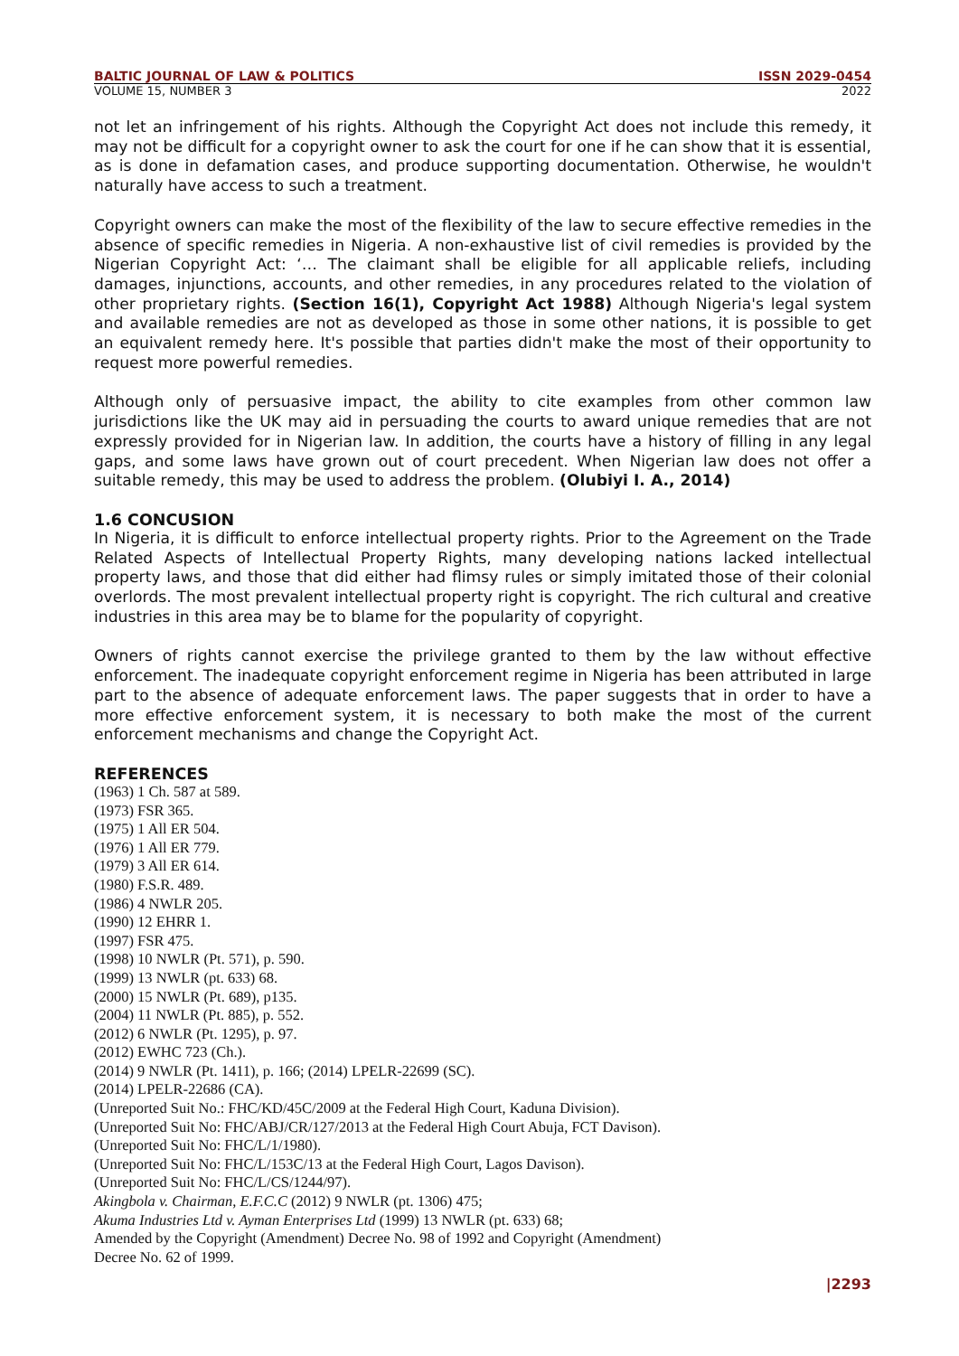BALTIC JOURNAL OF LAW & POLITICS ISSN 2029-0454
VOLUME 15, NUMBER 3 2022
not let an infringement of his rights. Although the Copyright Act does not include this remedy, it may not be difficult for a copyright owner to ask the court for one if he can show that it is essential, as is done in defamation cases, and produce supporting documentation. Otherwise, he wouldn't naturally have access to such a treatment.
Copyright owners can make the most of the flexibility of the law to secure effective remedies in the absence of specific remedies in Nigeria. A non-exhaustive list of civil remedies is provided by the Nigerian Copyright Act: ‘… The claimant shall be eligible for all applicable reliefs, including damages, injunctions, accounts, and other remedies, in any procedures related to the violation of other proprietary rights. (Section 16(1), Copyright Act 1988) Although Nigeria's legal system and available remedies are not as developed as those in some other nations, it is possible to get an equivalent remedy here. It's possible that parties didn't make the most of their opportunity to request more powerful remedies.
Although only of persuasive impact, the ability to cite examples from other common law jurisdictions like the UK may aid in persuading the courts to award unique remedies that are not expressly provided for in Nigerian law. In addition, the courts have a history of filling in any legal gaps, and some laws have grown out of court precedent. When Nigerian law does not offer a suitable remedy, this may be used to address the problem. (Olubiyi I. A., 2014)
1.6 CONCUSION
In Nigeria, it is difficult to enforce intellectual property rights. Prior to the Agreement on the Trade Related Aspects of Intellectual Property Rights, many developing nations lacked intellectual property laws, and those that did either had flimsy rules or simply imitated those of their colonial overlords. The most prevalent intellectual property right is copyright. The rich cultural and creative industries in this area may be to blame for the popularity of copyright.
Owners of rights cannot exercise the privilege granted to them by the law without effective enforcement. The inadequate copyright enforcement regime in Nigeria has been attributed in large part to the absence of adequate enforcement laws. The paper suggests that in order to have a more effective enforcement system, it is necessary to both make the most of the current enforcement mechanisms and change the Copyright Act.
REFERENCES
(1963) 1 Ch. 587 at 589.
(1973) FSR 365.
(1975) 1 All ER 504.
(1976) 1 All ER 779.
(1979) 3 All ER 614.
(1980) F.S.R. 489.
(1986) 4 NWLR 205.
(1990) 12 EHRR 1.
(1997) FSR 475.
(1998) 10 NWLR (Pt. 571), p. 590.
(1999) 13 NWLR (pt. 633) 68.
(2000) 15 NWLR (Pt. 689), p135.
(2004) 11 NWLR (Pt. 885), p. 552.
(2012) 6 NWLR (Pt. 1295), p. 97.
(2012) EWHC 723 (Ch.).
(2014) 9 NWLR (Pt. 1411), p. 166; (2014) LPELR-22699 (SC).
(2014) LPELR-22686 (CA).
(Unreported Suit No.: FHC/KD/45C/2009 at the Federal High Court, Kaduna Division).
(Unreported Suit No: FHC/ABJ/CR/127/2013 at the Federal High Court Abuja, FCT Davison).
(Unreported Suit No: FHC/L/1/1980).
(Unreported Suit No: FHC/L/153C/13 at the Federal High Court, Lagos Davison).
(Unreported Suit No: FHC/L/CS/1244/97).
Akingbola v. Chairman, E.F.C.C (2012) 9 NWLR (pt. 1306) 475;
Akuma Industries Ltd v. Ayman Enterprises Ltd (1999) 13 NWLR (pt. 633) 68;
Amended by the Copyright (Amendment) Decree No. 98 of 1992 and Copyright (Amendment)
Decree No. 62 of 1999.
|2293